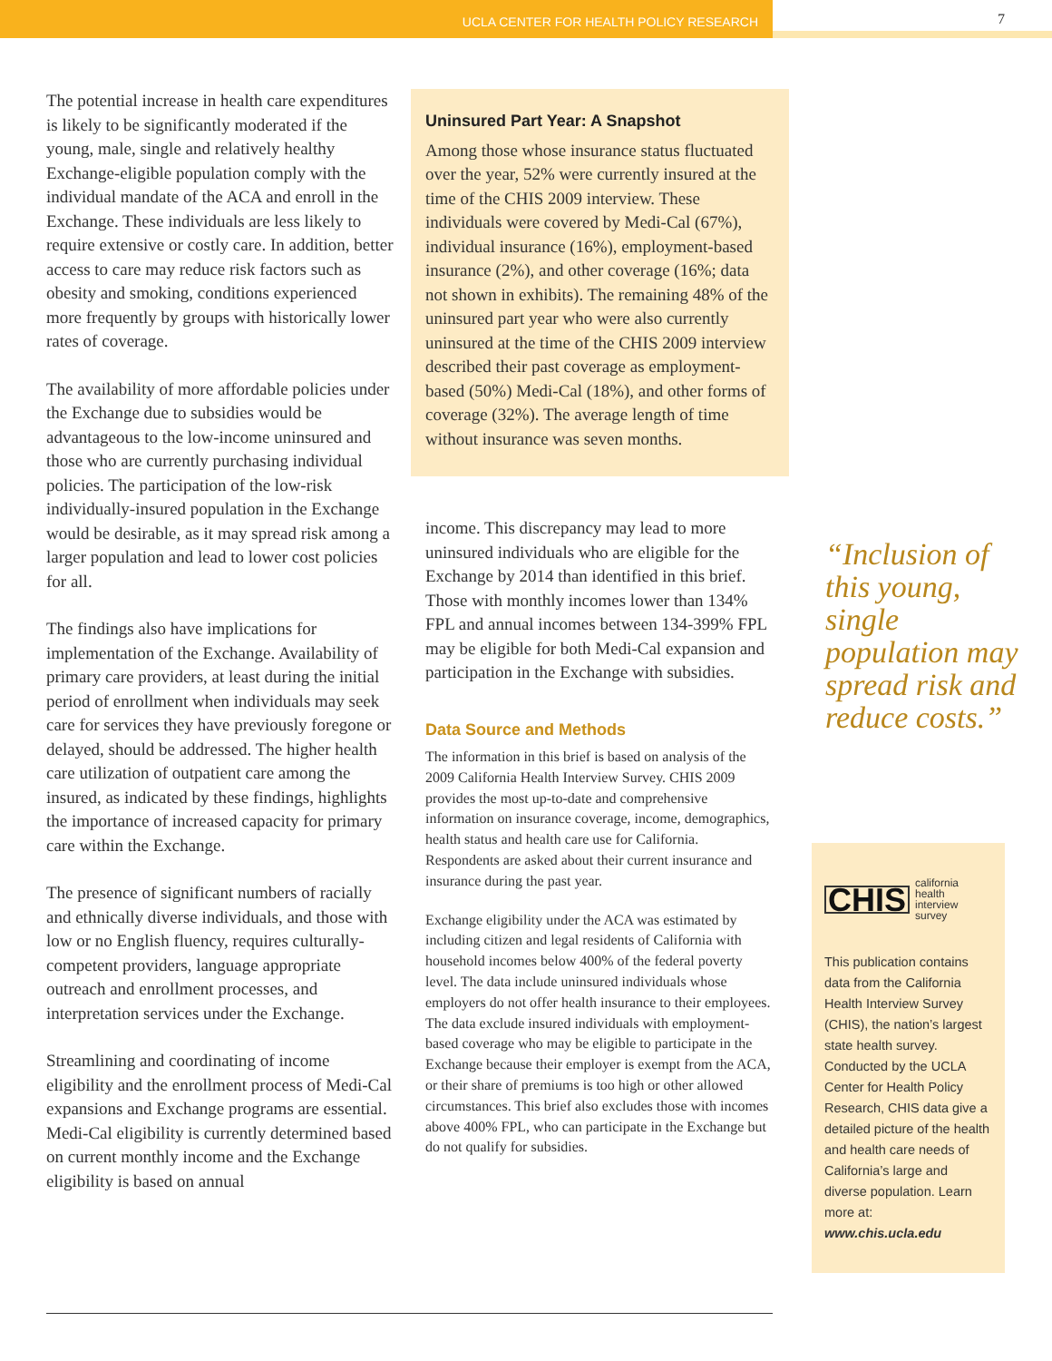UCLA CENTER FOR HEALTH POLICY RESEARCH
7
The potential increase in health care expenditures is likely to be significantly moderated if the young, male, single and relatively healthy Exchange-eligible population comply with the individual mandate of the ACA and enroll in the Exchange. These individuals are less likely to require extensive or costly care. In addition, better access to care may reduce risk factors such as obesity and smoking, conditions experienced more frequently by groups with historically lower rates of coverage.
The availability of more affordable policies under the Exchange due to subsidies would be advantageous to the low-income uninsured and those who are currently purchasing individual policies. The participation of the low-risk individually-insured population in the Exchange would be desirable, as it may spread risk among a larger population and lead to lower cost policies for all.
The findings also have implications for implementation of the Exchange. Availability of primary care providers, at least during the initial period of enrollment when individuals may seek care for services they have previously foregone or delayed, should be addressed. The higher health care utilization of outpatient care among the insured, as indicated by these findings, highlights the importance of increased capacity for primary care within the Exchange.
The presence of significant numbers of racially and ethnically diverse individuals, and those with low or no English fluency, requires culturally-competent providers, language appropriate outreach and enrollment processes, and interpretation services under the Exchange.
Streamlining and coordinating of income eligibility and the enrollment process of Medi-Cal expansions and Exchange programs are essential. Medi-Cal eligibility is currently determined based on current monthly income and the Exchange eligibility is based on annual
Uninsured Part Year: A Snapshot
Among those whose insurance status fluctuated over the year, 52% were currently insured at the time of the CHIS 2009 interview. These individuals were covered by Medi-Cal (67%), individual insurance (16%), employment-based insurance (2%), and other coverage (16%; data not shown in exhibits). The remaining 48% of the uninsured part year who were also currently uninsured at the time of the CHIS 2009 interview described their past coverage as employment-based (50%) Medi-Cal (18%), and other forms of coverage (32%). The average length of time without insurance was seven months.
income. This discrepancy may lead to more uninsured individuals who are eligible for the Exchange by 2014 than identified in this brief. Those with monthly incomes lower than 134% FPL and annual incomes between 134-399% FPL may be eligible for both Medi-Cal expansion and participation in the Exchange with subsidies.
Data Source and Methods
The information in this brief is based on analysis of the 2009 California Health Interview Survey. CHIS 2009 provides the most up-to-date and comprehensive information on insurance coverage, income, demographics, health status and health care use for California. Respondents are asked about their current insurance and insurance during the past year.
Exchange eligibility under the ACA was estimated by including citizen and legal residents of California with household incomes below 400% of the federal poverty level. The data include uninsured individuals whose employers do not offer health insurance to their employees. The data exclude insured individuals with employment-based coverage who may be eligible to participate in the Exchange because their employer is exempt from the ACA, or their share of premiums is too high or other allowed circumstances. This brief also excludes those with incomes above 400% FPL, who can participate in the Exchange but do not qualify for subsidies.
“Inclusion of this young, single population may spread risk and reduce costs.”
CHIS california
health
interview
survey
This publication contains data from the California Health Interview Survey (CHIS), the nation’s largest state health survey. Conducted by the UCLA Center for Health Policy Research, CHIS data give a detailed picture of the health and health care needs of California’s large and diverse population. Learn more at: www.chis.ucla.edu